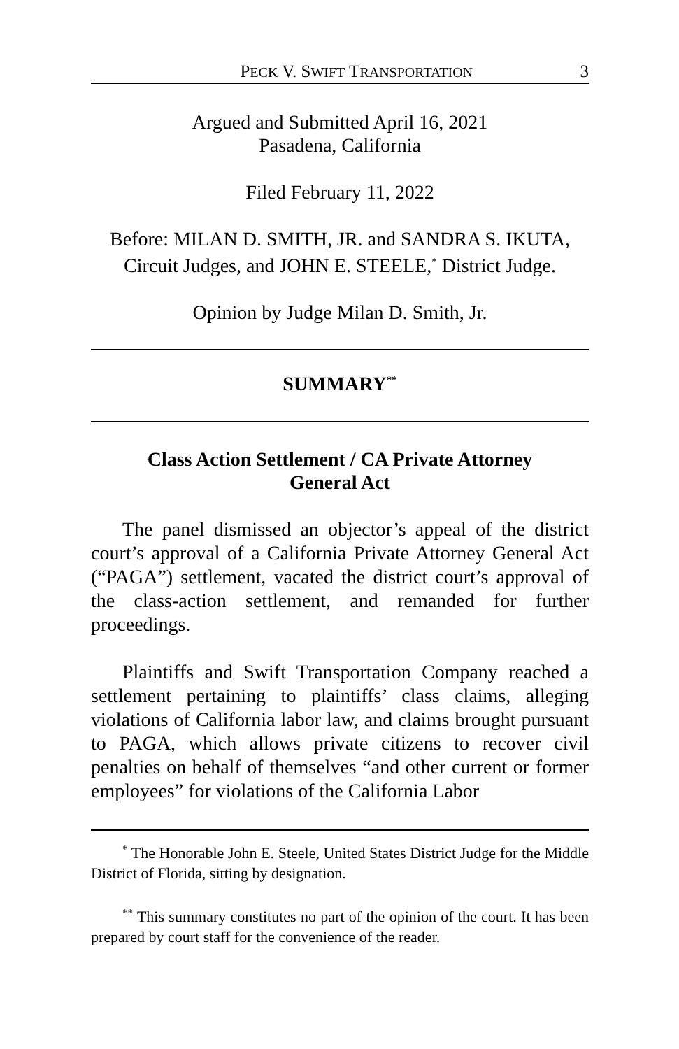PECK V. SWIFT TRANSPORTATION 3
Argued and Submitted April 16, 2021
Pasadena, California
Filed February 11, 2022
Before: MILAN D. SMITH, JR. and SANDRA S. IKUTA, Circuit Judges, and JOHN E. STEELE,<sup>*</sup> District Judge.
Opinion by Judge Milan D. Smith, Jr.
SUMMARY<sup>**</sup>
Class Action Settlement / CA Private Attorney
General Act
The panel dismissed an objector’s appeal of the district court’s approval of a California Private Attorney General Act (“PAGA”) settlement, vacated the district court’s approval of the class-action settlement, and remanded for further proceedings.
Plaintiffs and Swift Transportation Company reached a settlement pertaining to plaintiffs’ class claims, alleging violations of California labor law, and claims brought pursuant to PAGA, which allows private citizens to recover civil penalties on behalf of themselves “and other current or former employees” for violations of the California Labor
<sup>*</sup> The Honorable John E. Steele, United States District Judge for the Middle District of Florida, sitting by designation.
<sup>**</sup> This summary constitutes no part of the opinion of the court. It has been prepared by court staff for the convenience of the reader.